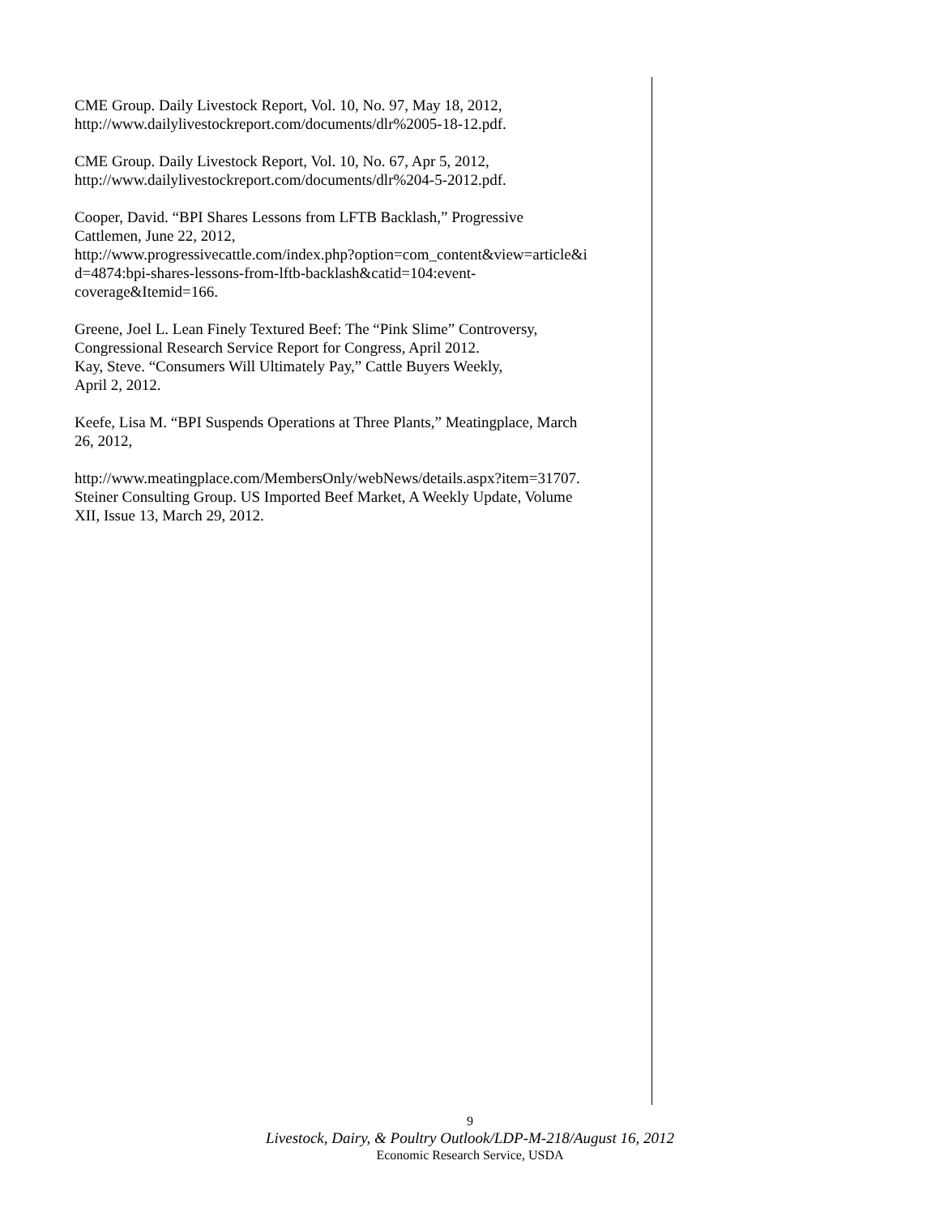CME Group. Daily Livestock Report, Vol. 10, No. 97, May 18, 2012,
http://www.dailylivestockreport.com/documents/dlr%2005-18-12.pdf.
CME Group. Daily Livestock Report, Vol. 10, No. 67, Apr 5, 2012,
http://www.dailylivestockreport.com/documents/dlr%204-5-2012.pdf.
Cooper, David. “BPI Shares Lessons from LFTB Backlash,” Progressive
Cattlemen, June 22, 2012,
http://www.progressivecattle.com/index.php?option=com_content&view=article&i
d=4874:bpi-shares-lessons-from-lftb-backlash&catid=104:event-
coverage&Itemid=166.
Greene, Joel L. Lean Finely Textured Beef: The “Pink Slime” Controversy,
Congressional Research Service Report for Congress, April 2012.
Kay, Steve. “Consumers Will Ultimately Pay,” Cattle Buyers Weekly,
April 2, 2012.
Keefe, Lisa M. “BPI Suspends Operations at Three Plants,” Meatingplace, March
26, 2012,
http://www.meatingplace.com/MembersOnly/webNews/details.aspx?item=31707.
Steiner Consulting Group. US Imported Beef Market, A Weekly Update, Volume
XII, Issue 13, March 29, 2012.
9
Livestock, Dairy, & Poultry Outlook/LDP-M-218/August 16, 2012
Economic Research Service, USDA